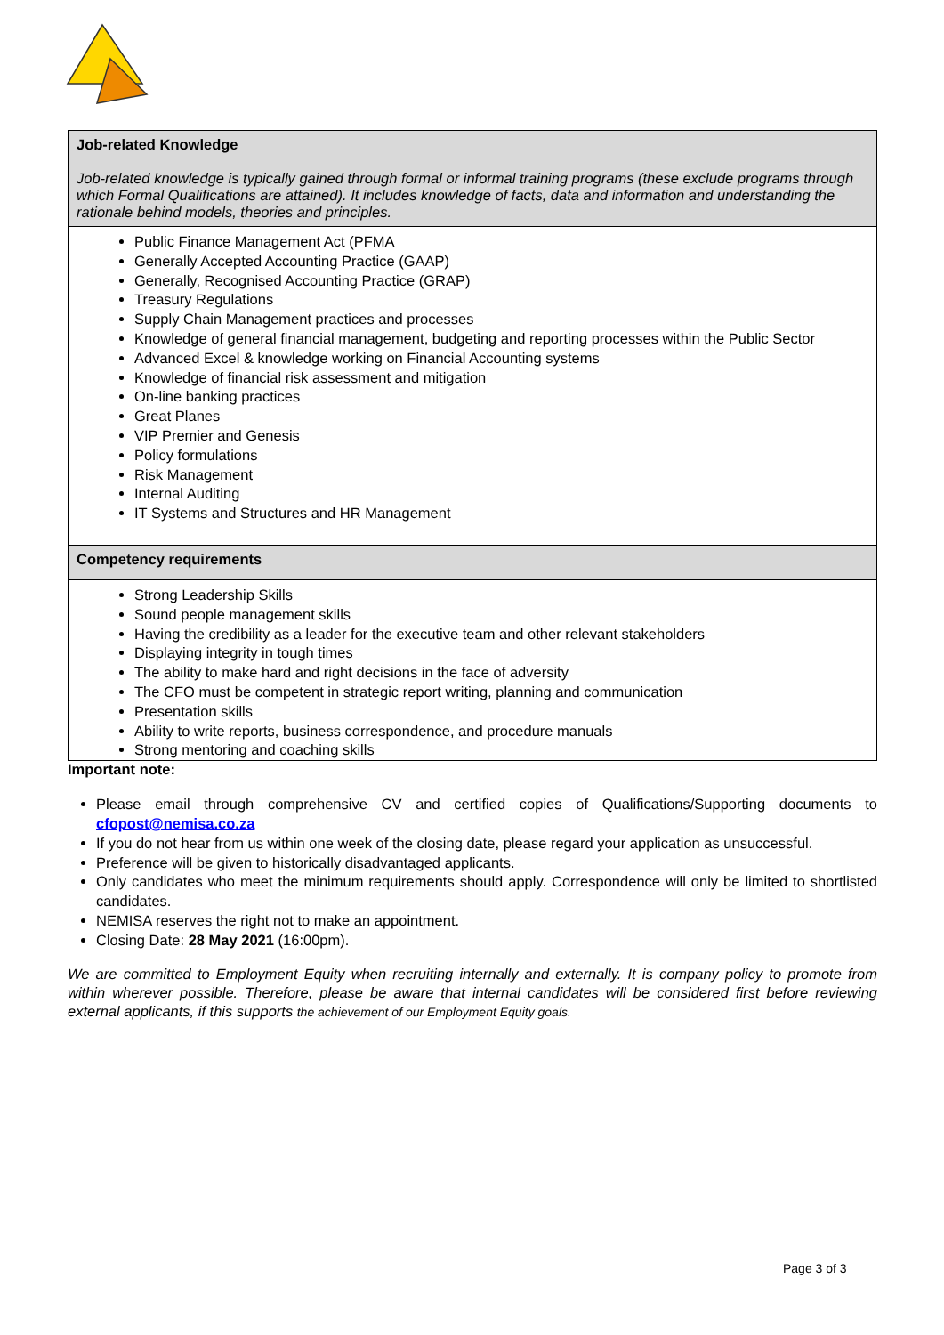| Job-related Knowledge Job-related knowledge is typically gained through formal or informal training programs (these exclude programs through which Formal Qualifications are attained). It includes knowledge of facts, data and information and understanding the rationale behind models, theories and principles. |
| Public Finance Management Act (PFMA Generally Accepted Accounting Practice (GAAP) Generally, Recognised Accounting Practice (GRAP) Treasury Regulations Supply Chain Management practices and processes Knowledge of general financial management, budgeting and reporting processes within the Public Sector Advanced Excel & knowledge working on Financial Accounting systems Knowledge of financial risk assessment and mitigation On-line banking practices Great Planes VIP Premier and Genesis Policy formulations Risk Management Internal Auditing IT Systems and Structures and HR Management |
| Competency requirements |
| Strong Leadership Skills Sound people management skills Having the credibility as a leader for the executive team and other relevant stakeholders Displaying integrity in tough times The ability to make hard and right decisions in the face of adversity The CFO must be competent in strategic report writing, planning and communication Presentation skills Ability to write reports, business correspondence, and procedure manuals Strong mentoring and coaching skills |
Important note:
Please email through comprehensive CV and certified copies of Qualifications/Supporting documents to cfopost@nemisa.co.za
If you do not hear from us within one week of the closing date, please regard your application as unsuccessful.
Preference will be given to historically disadvantaged applicants.
Only candidates who meet the minimum requirements should apply. Correspondence will only be limited to shortlisted candidates.
NEMISA reserves the right not to make an appointment.
Closing Date: 28 May 2021 (16:00pm).
We are committed to Employment Equity when recruiting internally and externally. It is company policy to promote from within wherever possible. Therefore, please be aware that internal candidates will be considered first before reviewing external applicants, if this supports the achievement of our Employment Equity goals.
Page 3 of 3